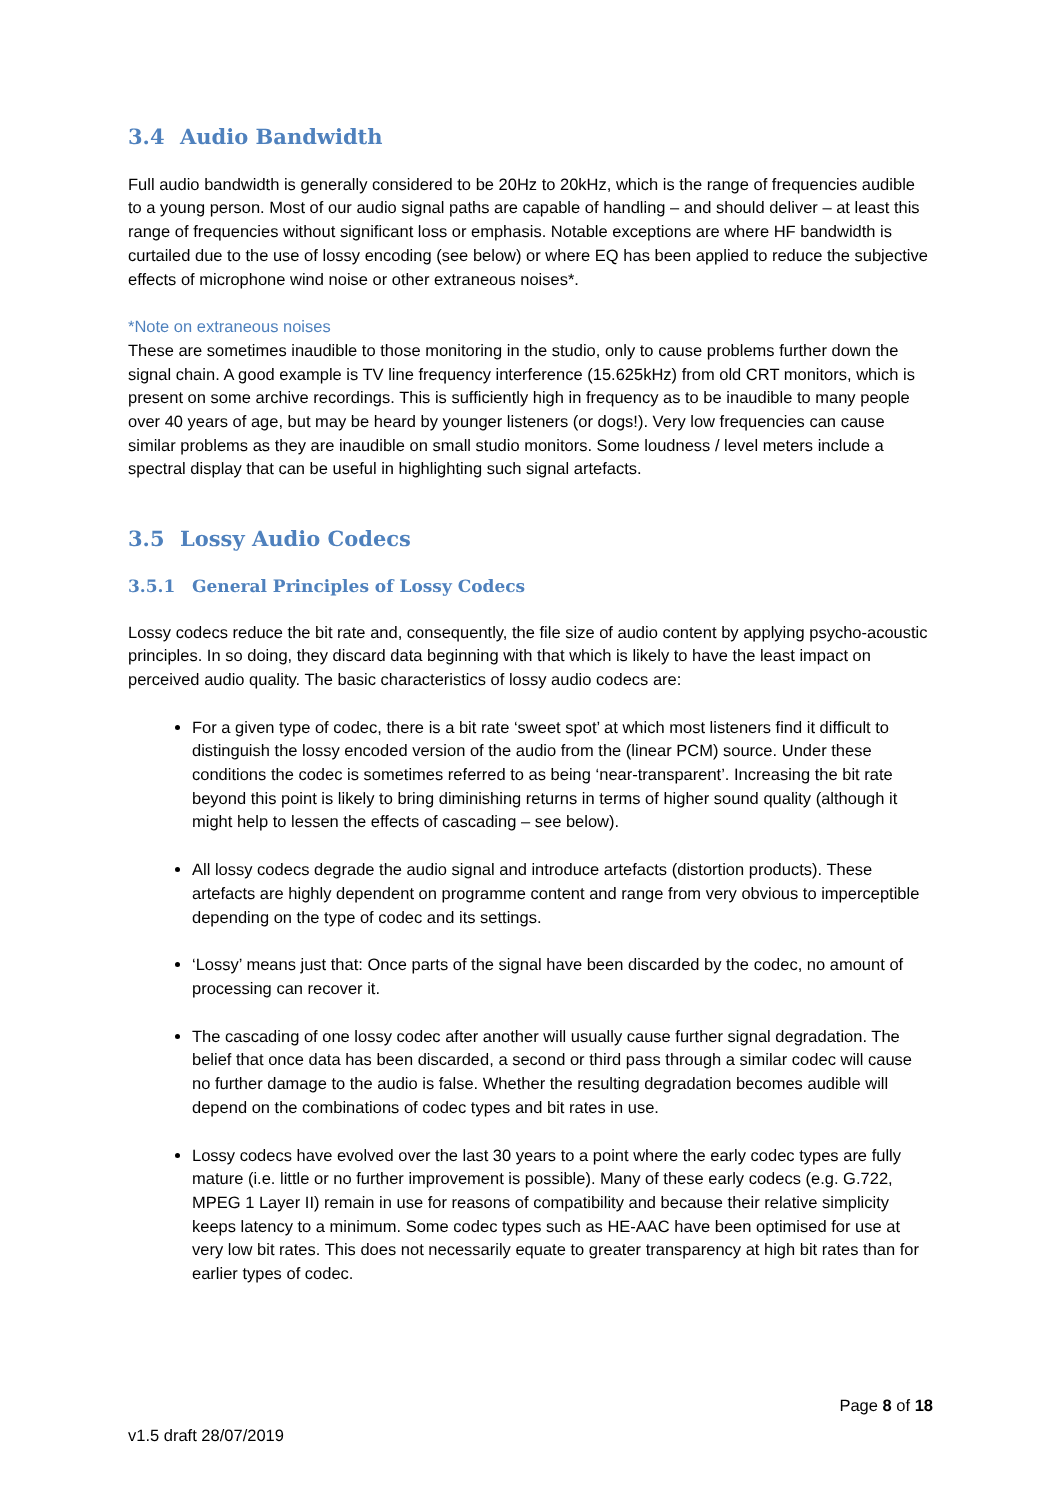3.4 Audio Bandwidth
Full audio bandwidth is generally considered to be 20Hz to 20kHz, which is the range of frequencies audible to a young person. Most of our audio signal paths are capable of handling – and should deliver – at least this range of frequencies without significant loss or emphasis. Notable exceptions are where HF bandwidth is curtailed due to the use of lossy encoding (see below) or where EQ has been applied to reduce the subjective effects of microphone wind noise or other extraneous noises*.
*Note on extraneous noises
These are sometimes inaudible to those monitoring in the studio, only to cause problems further down the signal chain. A good example is TV line frequency interference (15.625kHz) from old CRT monitors, which is present on some archive recordings. This is sufficiently high in frequency as to be inaudible to many people over 40 years of age, but may be heard by younger listeners (or dogs!). Very low frequencies can cause similar problems as they are inaudible on small studio monitors. Some loudness / level meters include a spectral display that can be useful in highlighting such signal artefacts.
3.5 Lossy Audio Codecs
3.5.1 General Principles of Lossy Codecs
Lossy codecs reduce the bit rate and, consequently, the file size of audio content by applying psycho-acoustic principles. In so doing, they discard data beginning with that which is likely to have the least impact on perceived audio quality. The basic characteristics of lossy audio codecs are:
For a given type of codec, there is a bit rate ‘sweet spot’ at which most listeners find it difficult to distinguish the lossy encoded version of the audio from the (linear PCM) source. Under these conditions the codec is sometimes referred to as being ‘near-transparent’. Increasing the bit rate beyond this point is likely to bring diminishing returns in terms of higher sound quality (although it might help to lessen the effects of cascading – see below).
All lossy codecs degrade the audio signal and introduce artefacts (distortion products). These artefacts are highly dependent on programme content and range from very obvious to imperceptible depending on the type of codec and its settings.
‘Lossy’ means just that: Once parts of the signal have been discarded by the codec, no amount of processing can recover it.
The cascading of one lossy codec after another will usually cause further signal degradation. The belief that once data has been discarded, a second or third pass through a similar codec will cause no further damage to the audio is false. Whether the resulting degradation becomes audible will depend on the combinations of codec types and bit rates in use.
Lossy codecs have evolved over the last 30 years to a point where the early codec types are fully mature (i.e. little or no further improvement is possible). Many of these early codecs (e.g. G.722, MPEG 1 Layer II) remain in use for reasons of compatibility and because their relative simplicity keeps latency to a minimum. Some codec types such as HE-AAC have been optimised for use at very low bit rates. This does not necessarily equate to greater transparency at high bit rates than for earlier types of codec.
Page 8 of 18
v1.5 draft 28/07/2019